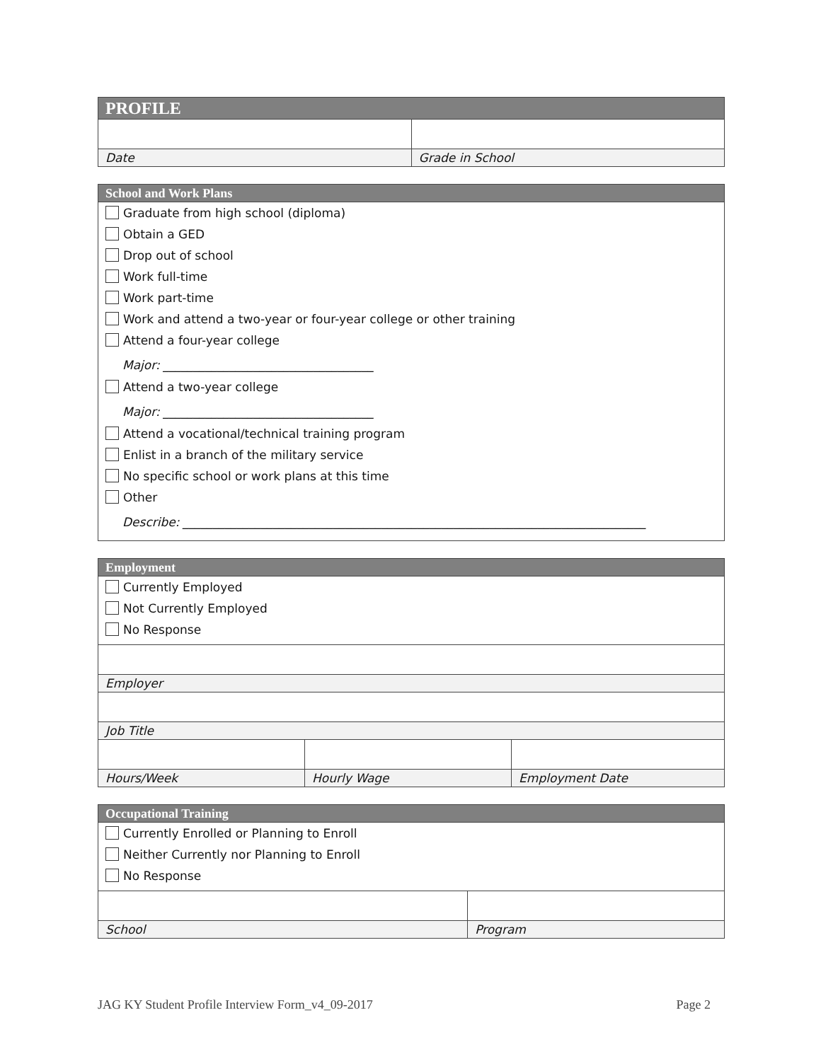| PROFILE | |
| --- | --- |
| Date | Grade in School |
| School and Work Plans |
| --- |
| Graduate from high school (diploma) Obtain a GED Drop out of school Work full-time Work part-time Work and attend a two-year or four-year college or other training Attend a four-year college Major: ___________________________________ Attend a two-year college Major: ___________________________________ Attend a vocational/technical training program Enlist in a branch of the military service No specific school or work plans at this time Other Describe: _____________________________________________________________________________ |
| Employment | | |
| --- | --- | --- |
| Currently Employed Not Currently Employed No Response | | |
| Employer | | |
| Job Title | | |
| Hours/Week | Hourly Wage | Employment Date |
| Occupational Training | |
| --- | --- |
| Currently Enrolled or Planning to Enroll Neither Currently nor Planning to Enroll No Response | |
| School | Program |
JAG KY Student Profile Interview Form_v4_09-2017 Page 2